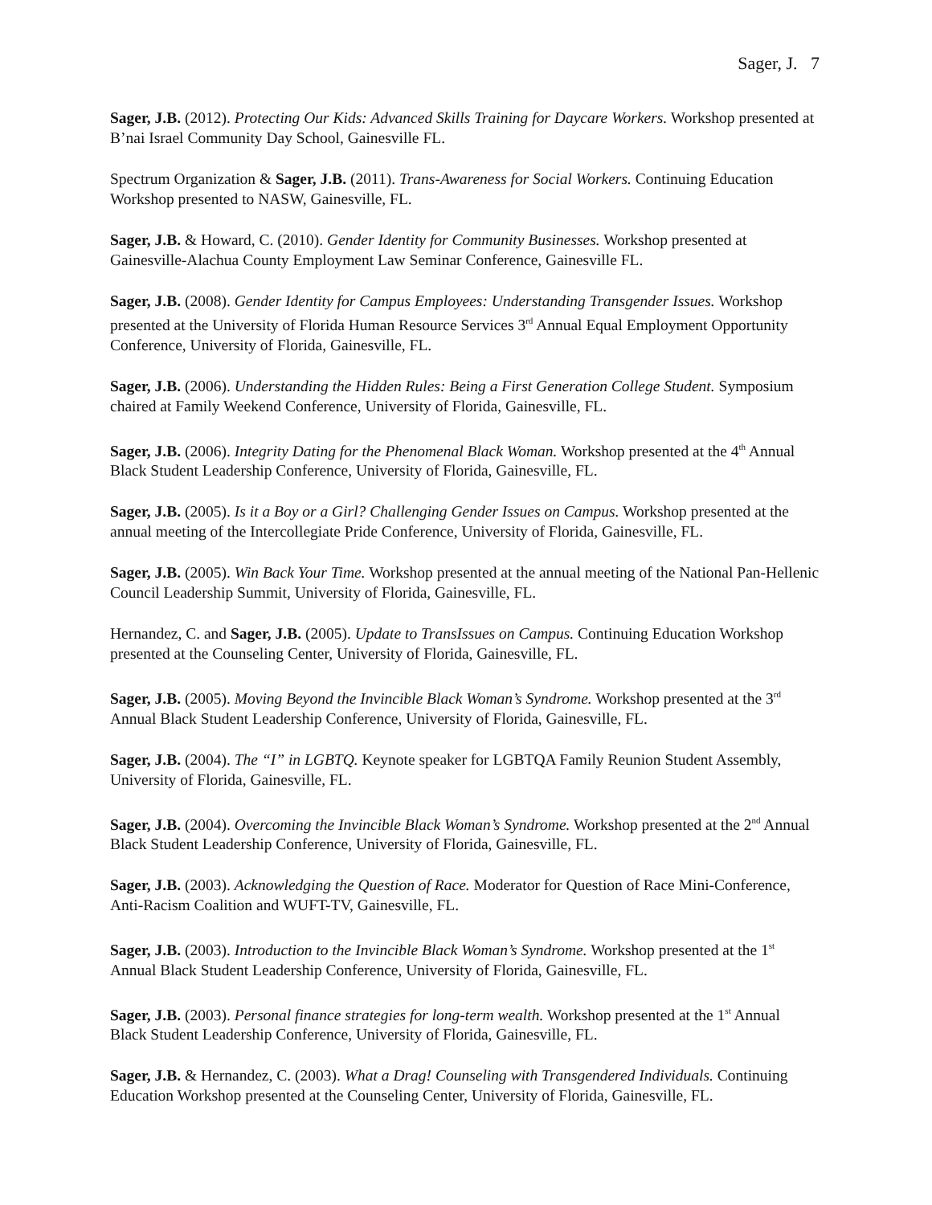Sager, J. 7
Sager, J.B. (2012). Protecting Our Kids: Advanced Skills Training for Daycare Workers. Workshop presented at B’nai Israel Community Day School, Gainesville FL.
Spectrum Organization & Sager, J.B. (2011). Trans-Awareness for Social Workers. Continuing Education Workshop presented to NASW, Gainesville, FL.
Sager, J.B. & Howard, C. (2010). Gender Identity for Community Businesses. Workshop presented at Gainesville-Alachua County Employment Law Seminar Conference, Gainesville FL.
Sager, J.B. (2008). Gender Identity for Campus Employees: Understanding Transgender Issues. Workshop presented at the University of Florida Human Resource Services 3<sup>rd</sup> Annual Equal Employment Opportunity Conference, University of Florida, Gainesville, FL.
Sager, J.B. (2006). Understanding the Hidden Rules: Being a First Generation College Student. Symposium chaired at Family Weekend Conference, University of Florida, Gainesville, FL.
Sager, J.B. (2006). Integrity Dating for the Phenomenal Black Woman. Workshop presented at the 4<sup>th</sup> Annual Black Student Leadership Conference, University of Florida, Gainesville, FL.
Sager, J.B. (2005). Is it a Boy or a Girl? Challenging Gender Issues on Campus. Workshop presented at the annual meeting of the Intercollegiate Pride Conference, University of Florida, Gainesville, FL.
Sager, J.B. (2005). Win Back Your Time. Workshop presented at the annual meeting of the National Pan-Hellenic Council Leadership Summit, University of Florida, Gainesville, FL.
Hernandez, C. and Sager, J.B. (2005). Update to TransIssues on Campus. Continuing Education Workshop presented at the Counseling Center, University of Florida, Gainesville, FL.
Sager, J.B. (2005). Moving Beyond the Invincible Black Woman’s Syndrome. Workshop presented at the 3<sup>rd</sup> Annual Black Student Leadership Conference, University of Florida, Gainesville, FL.
Sager, J.B. (2004). The “I” in LGBTQ. Keynote speaker for LGBTQA Family Reunion Student Assembly, University of Florida, Gainesville, FL.
Sager, J.B. (2004). Overcoming the Invincible Black Woman’s Syndrome. Workshop presented at the 2<sup>nd</sup> Annual Black Student Leadership Conference, University of Florida, Gainesville, FL.
Sager, J.B. (2003). Acknowledging the Question of Race. Moderator for Question of Race Mini-Conference, Anti-Racism Coalition and WUFT-TV, Gainesville, FL.
Sager, J.B. (2003). Introduction to the Invincible Black Woman’s Syndrome. Workshop presented at the 1<sup>st</sup> Annual Black Student Leadership Conference, University of Florida, Gainesville, FL.
Sager, J.B. (2003). Personal finance strategies for long-term wealth. Workshop presented at the 1<sup>st</sup> Annual Black Student Leadership Conference, University of Florida, Gainesville, FL.
Sager, J.B. & Hernandez, C. (2003). What a Drag! Counseling with Transgendered Individuals. Continuing Education Workshop presented at the Counseling Center, University of Florida, Gainesville, FL.